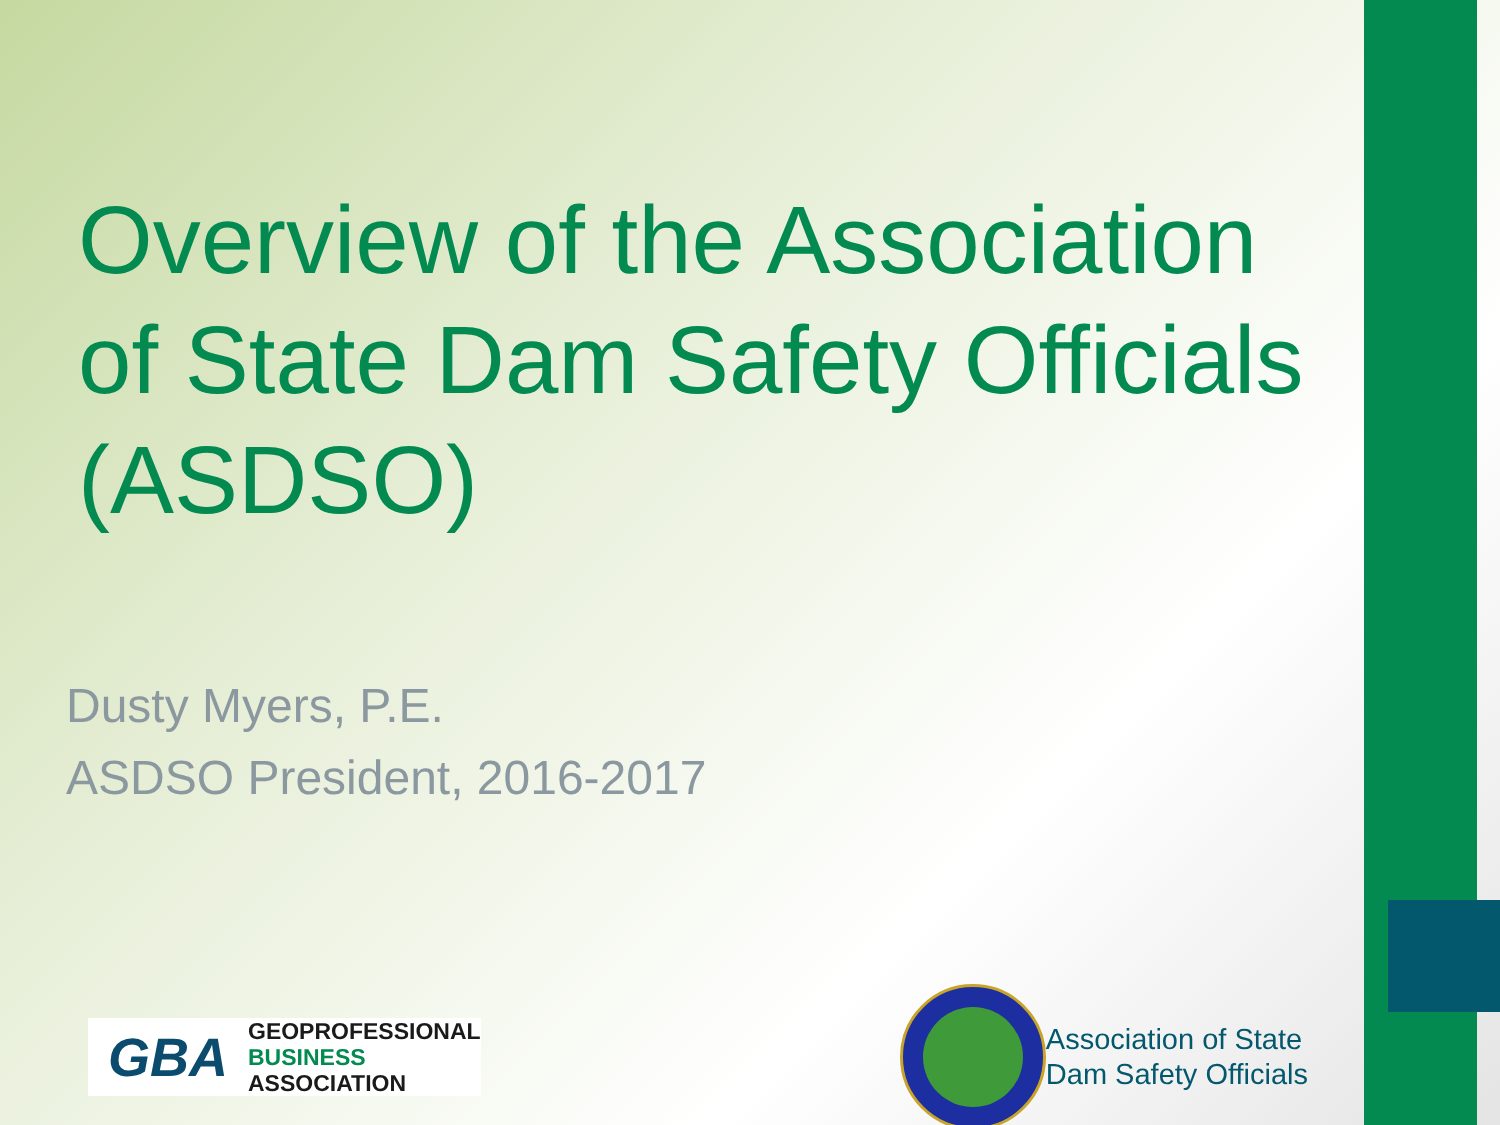Overview of the Association of State Dam Safety Officials (ASDSO)
Dusty Myers, P.E.
ASDSO President, 2016-2017
GBA
GEOPROFESSIONAL
BUSINESS
ASSOCIATION
Association of State
Dam Safety Officials